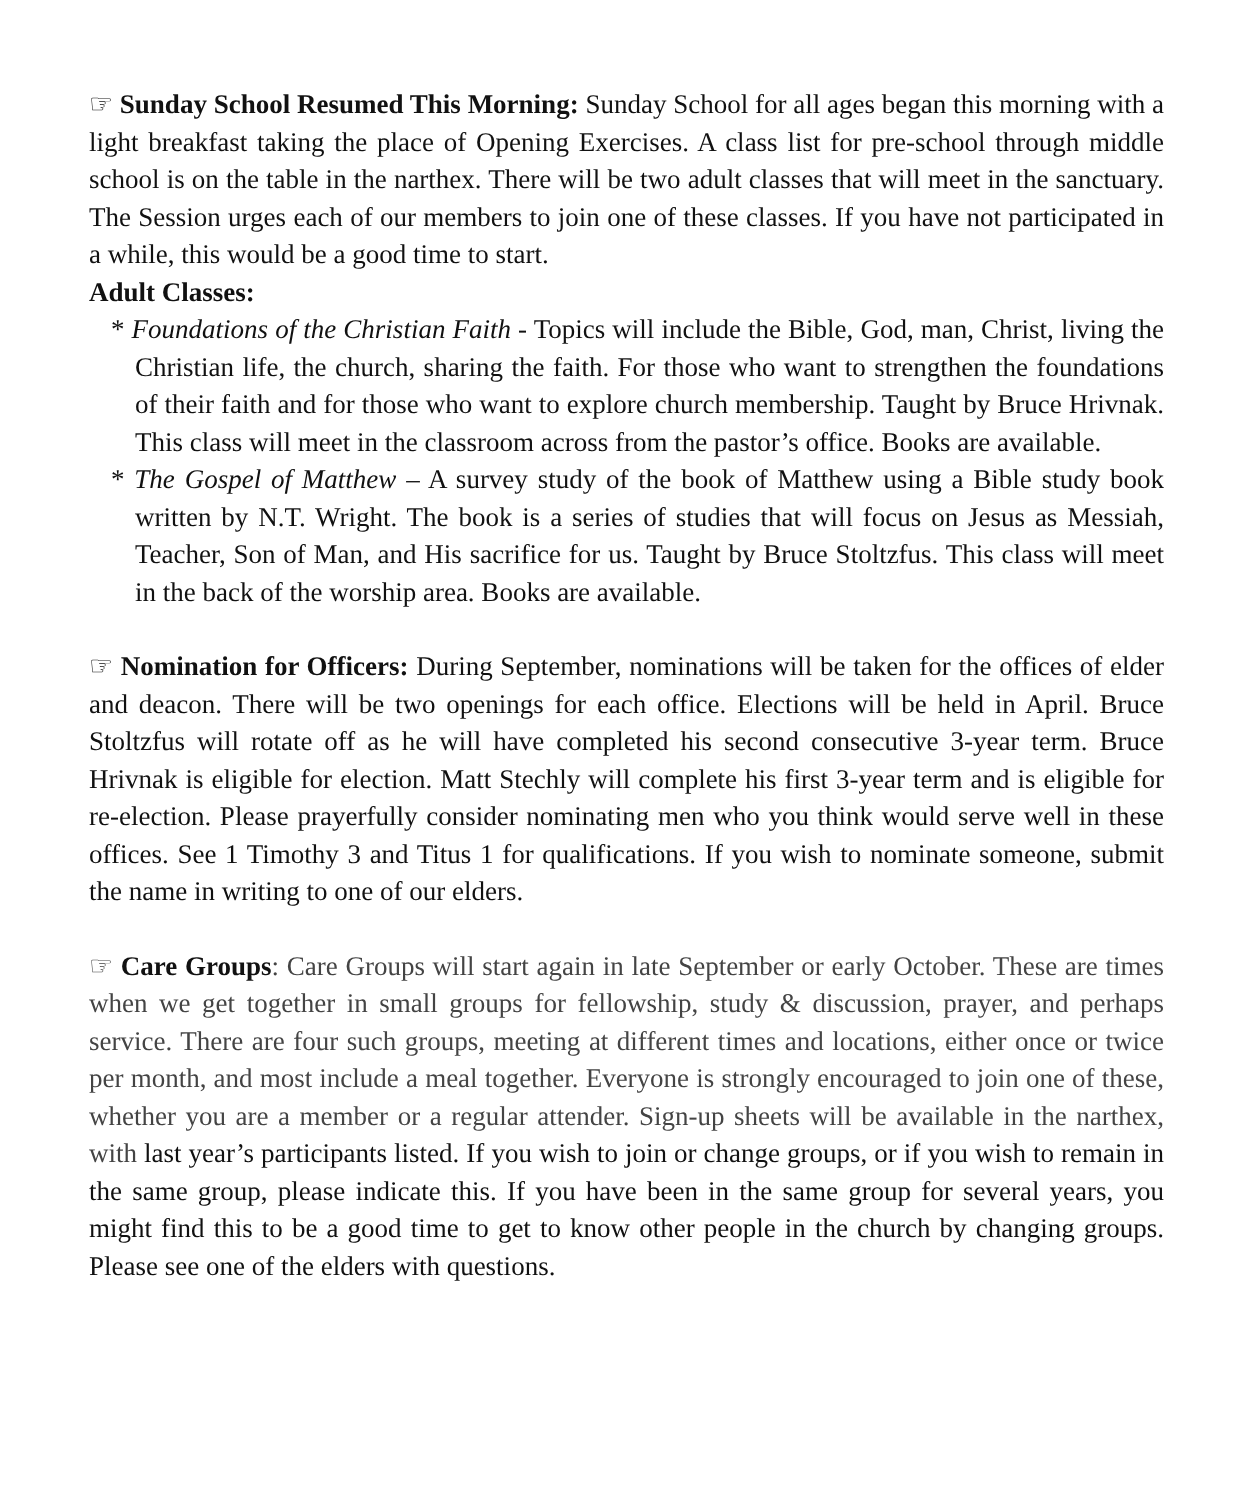☞ Sunday School Resumed This Morning: Sunday School for all ages began this morning with a light breakfast taking the place of Opening Exercises. A class list for pre-school through middle school is on the table in the narthex. There will be two adult classes that will meet in the sanctuary. The Session urges each of our members to join one of these classes. If you have not participated in a while, this would be a good time to start.
Adult Classes:
* Foundations of the Christian Faith - Topics will include the Bible, God, man, Christ, living the Christian life, the church, sharing the faith. For those who want to strengthen the foundations of their faith and for those who want to explore church membership. Taught by Bruce Hrivnak. This class will meet in the classroom across from the pastor’s office. Books are available.
* The Gospel of Matthew – A survey study of the book of Matthew using a Bible study book written by N.T. Wright. The book is a series of studies that will focus on Jesus as Messiah, Teacher, Son of Man, and His sacrifice for us. Taught by Bruce Stoltzfus. This class will meet in the back of the worship area. Books are available.
☞ Nomination for Officers: During September, nominations will be taken for the offices of elder and deacon. There will be two openings for each office. Elections will be held in April. Bruce Stoltzfus will rotate off as he will have completed his second consecutive 3-year term. Bruce Hrivnak is eligible for election. Matt Stechly will complete his first 3-year term and is eligible for re-election. Please prayerfully consider nominating men who you think would serve well in these offices. See 1 Timothy 3 and Titus 1 for qualifications. If you wish to nominate someone, submit the name in writing to one of our elders.
☞ Care Groups: Care Groups will start again in late September or early October. These are times when we get together in small groups for fellowship, study & discussion, prayer, and perhaps service. There are four such groups, meeting at different times and locations, either once or twice per month, and most include a meal together. Everyone is strongly encouraged to join one of these, whether you are a member or a regular attender. Sign-up sheets will be available in the narthex, with last year’s participants listed. If you wish to join or change groups, or if you wish to remain in the same group, please indicate this. If you have been in the same group for several years, you might find this to be a good time to get to know other people in the church by changing groups. Please see one of the elders with questions.